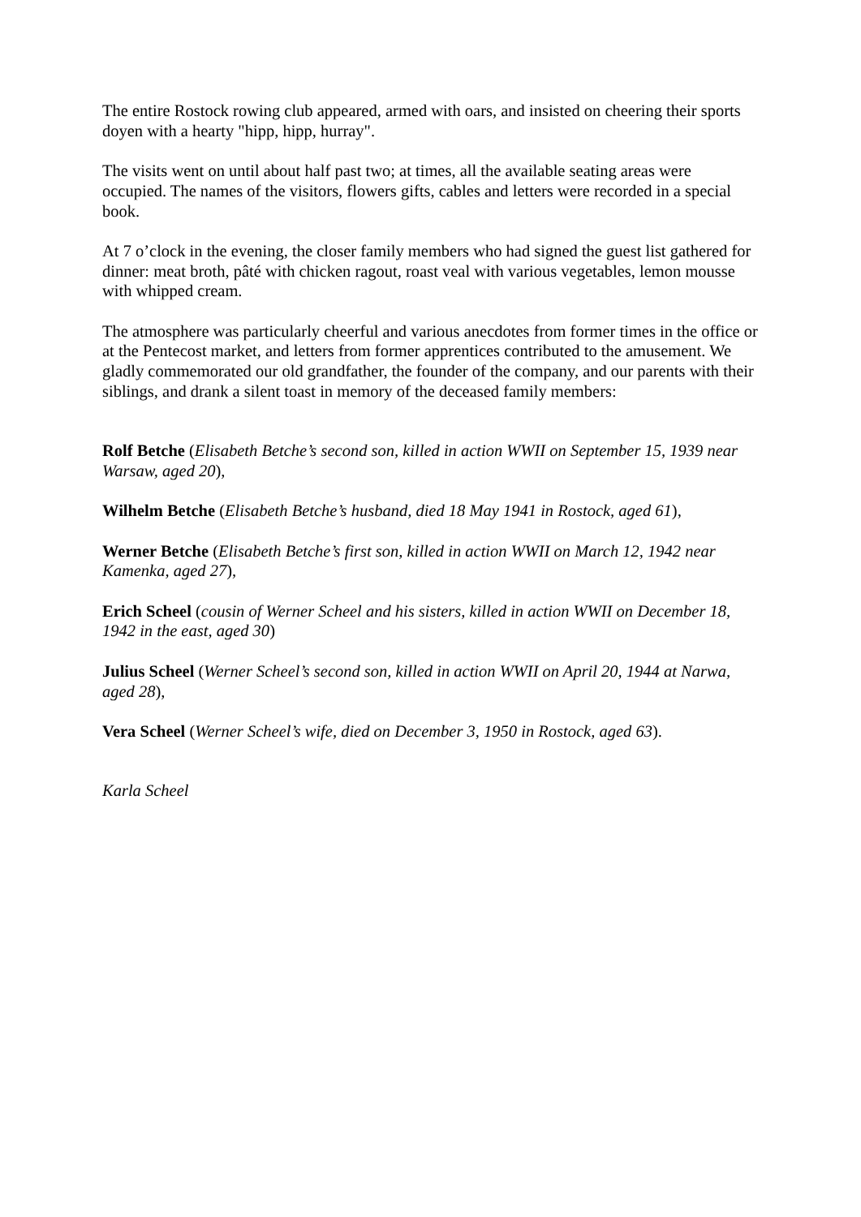The entire Rostock rowing club appeared, armed with oars, and insisted on cheering their sports doyen with a hearty "hipp, hipp, hurray".
The visits went on until about half past two; at times, all the available seating areas were occupied. The names of the visitors, flowers gifts, cables and letters were recorded in a special book.
At 7 o’clock in the evening, the closer family members who had signed the guest list gathered for dinner: meat broth, pâté with chicken ragout, roast veal with various vegetables, lemon mousse with whipped cream.
The atmosphere was particularly cheerful and various anecdotes from former times in the office or at the Pentecost market, and letters from former apprentices contributed to the amusement. We gladly commemorated our old grandfather, the founder of the company, and our parents with their siblings, and drank a silent toast in memory of the deceased family members:
Rolf Betche (Elisabeth Betche’s second son, killed in action WWII on September 15, 1939 near Warsaw, aged 20),
Wilhelm Betche (Elisabeth Betche’s husband, died 18 May 1941 in Rostock, aged 61),
Werner Betche (Elisabeth Betche’s first son, killed in action WWII on March 12, 1942 near Kamenka, aged 27),
Erich Scheel (cousin of Werner Scheel and his sisters, killed in action WWII on December 18, 1942 in the east, aged 30)
Julius Scheel (Werner Scheel’s second son, killed in action WWII on April 20, 1944 at Narwa, aged 28),
Vera Scheel (Werner Scheel’s wife, died on December 3, 1950 in Rostock, aged 63).
Karla Scheel